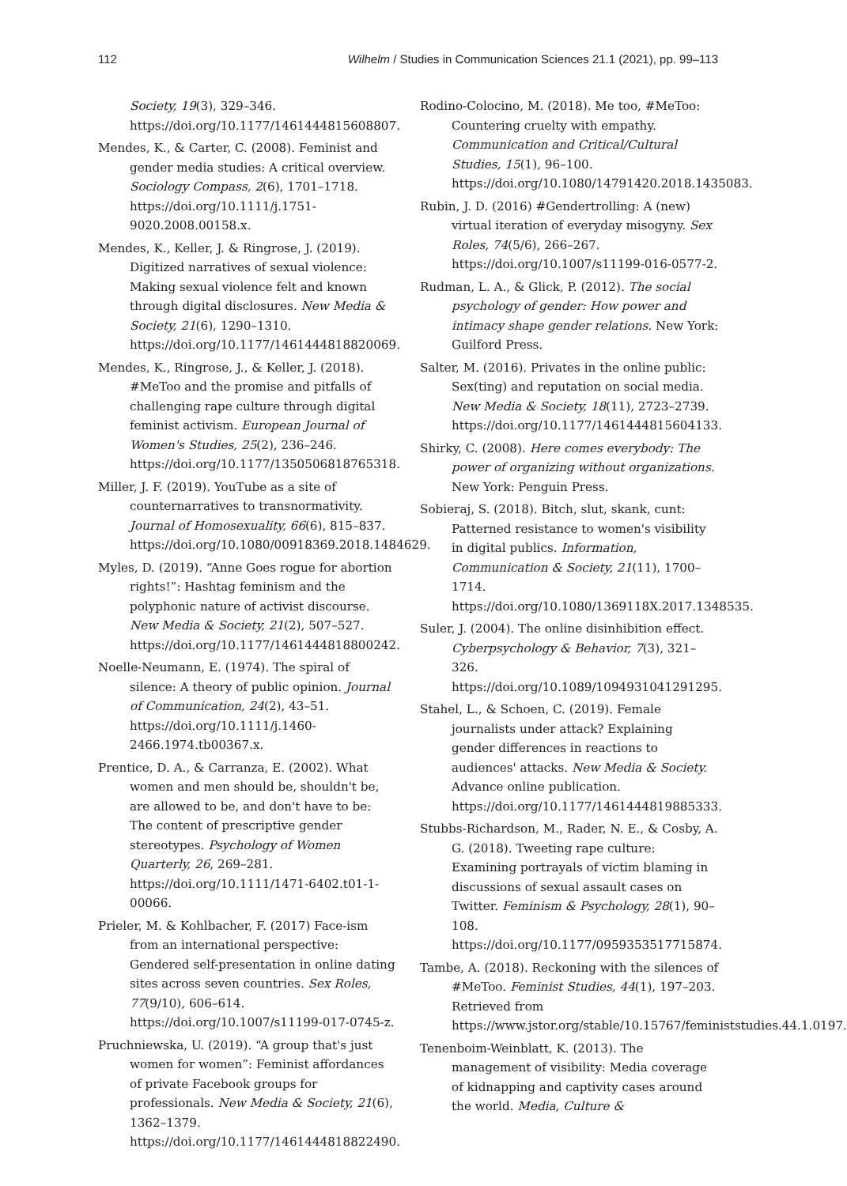112 Wilhelm / Studies in Communication Sciences 21.1 (2021), pp. 99–113
Society, 19(3), 329–346. https://doi.org/10.1177/1461444815608807.
Mendes, K., & Carter, C. (2008). Feminist and gender media studies: A critical overview. Sociology Compass, 2(6), 1701–1718. https://doi.org/10.1111/j.1751-9020.2008.00158.x.
Mendes, K., Keller, J. & Ringrose, J. (2019). Digitized narratives of sexual violence: Making sexual violence felt and known through digital disclosures. New Media & Society, 21(6), 1290–1310. https://doi.org/10.1177/1461444818820069.
Mendes, K., Ringrose, J., & Keller, J. (2018). #MeToo and the promise and pitfalls of challenging rape culture through digital feminist activism. European Journal of Women's Studies, 25(2), 236–246. https://doi.org/10.1177/1350506818765318.
Miller, J. F. (2019). YouTube as a site of counternarratives to transnormativity. Journal of Homosexuality, 66(6), 815–837. https://doi.org/10.1080/00918369.2018.1484629.
Myles, D. (2019). “Anne Goes rogue for abortion rights!”: Hashtag feminism and the polyphonic nature of activist discourse. New Media & Society, 21(2), 507–527. https://doi.org/10.1177/1461444818800242.
Noelle-Neumann, E. (1974). The spiral of silence: A theory of public opinion. Journal of Communication, 24(2), 43–51. https://doi.org/10.1111/j.1460-2466.1974.tb00367.x.
Prentice, D. A., & Carranza, E. (2002). What women and men should be, shouldn't be, are allowed to be, and don't have to be: The content of prescriptive gender stereotypes. Psychology of Women Quarterly, 26, 269–281. https://doi.org/10.1111/1471-6402.t01-1-00066.
Prieler, M. & Kohlbacher, F. (2017) Face-ism from an international perspective: Gendered self-presentation in online dating sites across seven countries. Sex Roles, 77(9/10), 606–614. https://doi.org/10.1007/s11199-017-0745-z.
Pruchniewska, U. (2019). “A group that's just women for women”: Feminist affordances of private Facebook groups for professionals. New Media & Society, 21(6), 1362–1379. https://doi.org/10.1177/1461444818822490.
Rodino-Colocino, M. (2018). Me too, #MeToo: Countering cruelty with empathy. Communication and Critical/Cultural Studies, 15(1), 96–100. https://doi.org/10.1080/14791420.2018.1435083.
Rubin, J. D. (2016) #Gendertrolling: A (new) virtual iteration of everyday misogyny. Sex Roles, 74(5/6), 266–267. https://doi.org/10.1007/s11199-016-0577-2.
Rudman, L. A., & Glick, P. (2012). The social psychology of gender: How power and intimacy shape gender relations. New York: Guilford Press.
Salter, M. (2016). Privates in the online public: Sex(ting) and reputation on social media. New Media & Society, 18(11), 2723–2739. https://doi.org/10.1177/1461444815604133.
Shirky, C. (2008). Here comes everybody: The power of organizing without organizations. New York: Penguin Press.
Sobieraj, S. (2018). Bitch, slut, skank, cunt: Patterned resistance to women's visibility in digital publics. Information, Communication & Society, 21(11), 1700–1714. https://doi.org/10.1080/1369118X.2017.1348535.
Suler, J. (2004). The online disinhibition effect. Cyberpsychology & Behavior, 7(3), 321–326. https://doi.org/10.1089/1094931041291295.
Stahel, L., & Schoen, C. (2019). Female journalists under attack? Explaining gender differences in reactions to audiences' attacks. New Media & Society. Advance online publication. https://doi.org/10.1177/1461444819885333.
Stubbs-Richardson, M., Rader, N. E., & Cosby, A. G. (2018). Tweeting rape culture: Examining portrayals of victim blaming in discussions of sexual assault cases on Twitter. Feminism & Psychology, 28(1), 90–108. https://doi.org/10.1177/0959353517715874.
Tambe, A. (2018). Reckoning with the silences of #MeToo. Feminist Studies, 44(1), 197–203. Retrieved from https://www.jstor.org/stable/10.15767/feministstudies.44.1.0197.
Tenenboim-Weinblatt, K. (2013). The management of visibility: Media coverage of kidnapping and captivity cases around the world. Media, Culture &